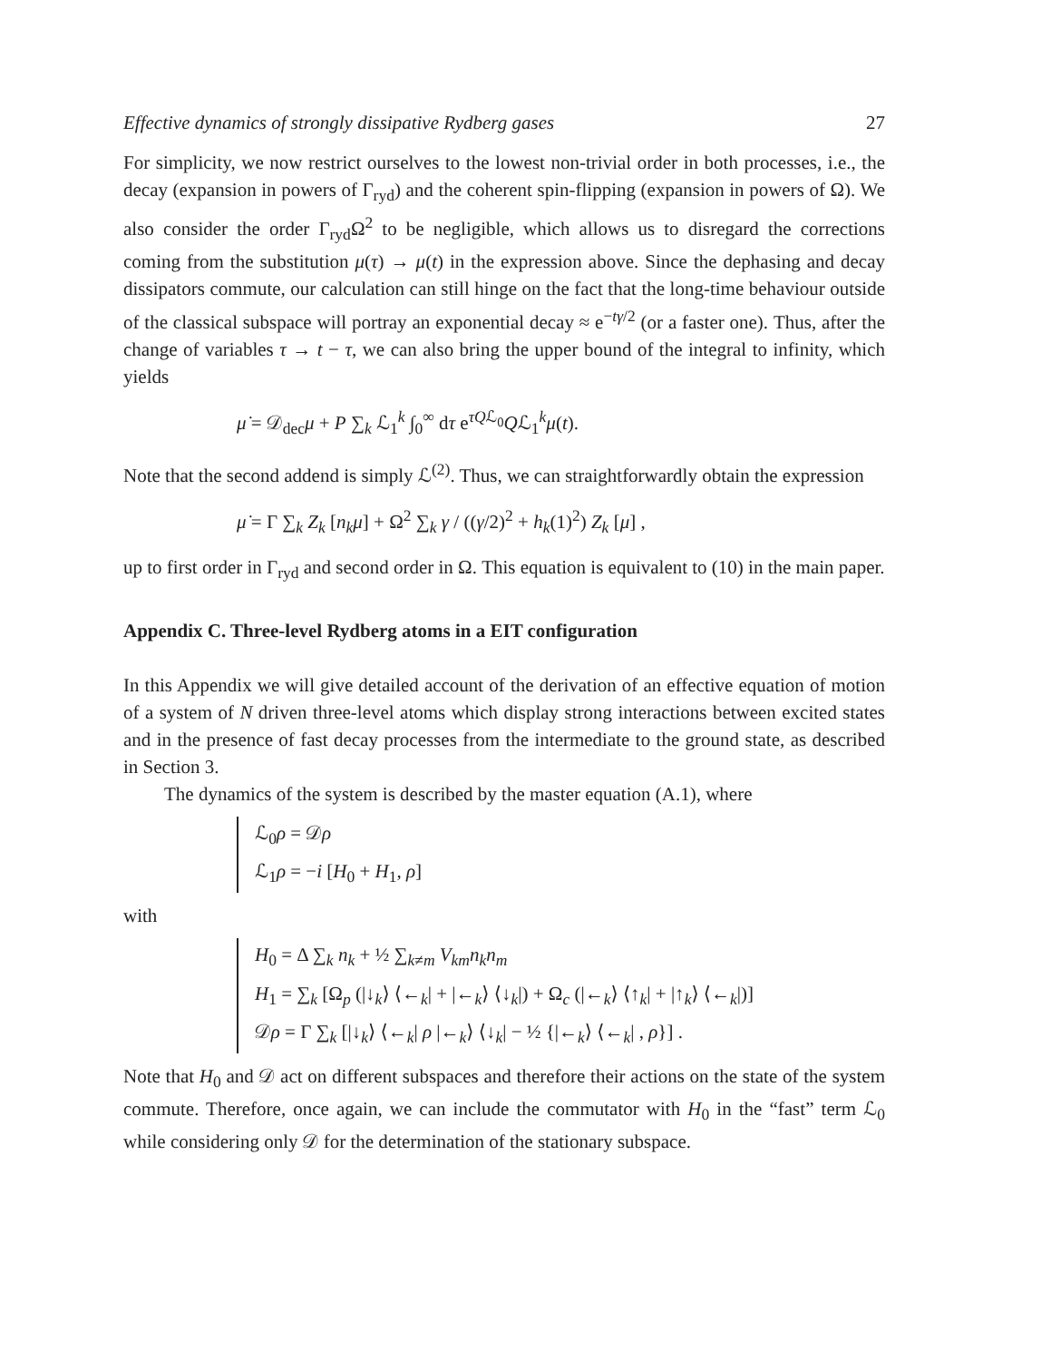Effective dynamics of strongly dissipative Rydberg gases 27
For simplicity, we now restrict ourselves to the lowest non-trivial order in both processes, i.e., the decay (expansion in powers of Γ<sub>ryd</sub>) and the coherent spin-flipping (expansion in powers of Ω). We also consider the order Γ<sub>ryd</sub>Ω<sup>2</sup> to be negligible, which allows us to disregard the corrections coming from the substitution μ(τ) → μ(t) in the expression above. Since the dephasing and decay dissipators commute, our calculation can still hinge on the fact that the long-time behaviour outside of the classical subspace will portray an exponential decay ≈ e<sup>−tγ/2</sup> (or a faster one). Thus, after the change of variables τ → t − τ, we can also bring the upper bound of the integral to infinity, which yields
μ̇ = 𝒟<sub>dec</sub>μ + P ∑<sub>k</sub> ℒ<sub>1</sub><sup>k</sup> ∫<sub>0</sub><sup>∞</sup> dτ e<sup>τQℒ<sub>0</sub></sup>Qℒ<sub>1</sub><sup>k</sup>μ(t).
Note that the second addend is simply ℒ<sup>(2)</sup>. Thus, we can straightforwardly obtain the expression
μ̇ = Γ ∑<sub>k</sub> Z<sub>k</sub> [n<sub>k</sub>μ] + Ω<sup>2</sup> ∑<sub>k</sub> γ / ((γ/2)<sup>2</sup> + h<sub>k</sub>(1)<sup>2</sup>) Z<sub>k</sub> [μ] ,
up to first order in Γ<sub>ryd</sub> and second order in Ω. This equation is equivalent to (10) in the main paper.
Appendix C. Three-level Rydberg atoms in a EIT configuration
In this Appendix we will give detailed account of the derivation of an effective equation of motion of a system of N driven three-level atoms which display strong interactions between excited states and in the presence of fast decay processes from the intermediate to the ground state, as described in Section 3.
The dynamics of the system is described by the master equation (A.1), where
ℒ<sub>0</sub>ρ = 𝒟ρ
ℒ<sub>1</sub>ρ = −i [H<sub>0</sub> + H<sub>1</sub>, ρ]
with
H<sub>0</sub> = Δ ∑<sub>k</sub> n<sub>k</sub> + ½ ∑<sub>k≠m</sub> V<sub>km</sub>n<sub>k</sub>n<sub>m</sub>
H<sub>1</sub> = ∑<sub>k</sub> [Ω<sub>p</sub> (|↓<sub>k</sub>⟩ ⟨←<sub>k</sub>| + |←<sub>k</sub>⟩ ⟨↓<sub>k</sub>|) + Ω<sub>c</sub> (|←<sub>k</sub>⟩ ⟨↑<sub>k</sub>| + |↑<sub>k</sub>⟩ ⟨←<sub>k</sub>|)]
𝒟ρ = Γ ∑<sub>k</sub> [|↓<sub>k</sub>⟩ ⟨←<sub>k</sub>| ρ |←<sub>k</sub>⟩ ⟨↓<sub>k</sub>| − ½ {|←<sub>k</sub>⟩ ⟨←<sub>k</sub>| , ρ}] .
Note that H<sub>0</sub> and 𝒟 act on different subspaces and therefore their actions on the state of the system commute. Therefore, once again, we can include the commutator with H<sub>0</sub> in the “fast” term ℒ<sub>0</sub> while considering only 𝒟 for the determination of the stationary subspace.